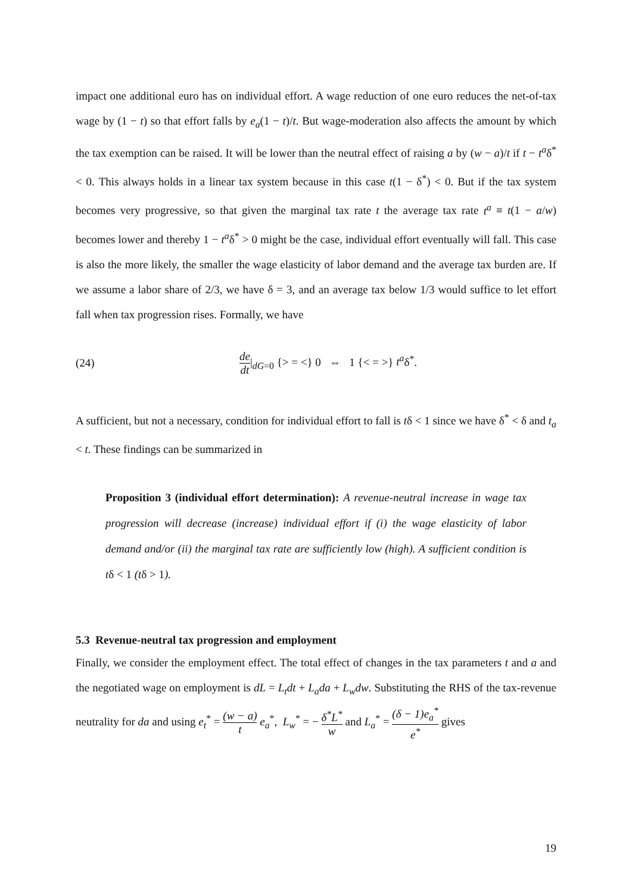impact one additional euro has on individual effort. A wage reduction of one euro reduces the net-of-tax wage by (1 − t) so that effort falls by e<sub>a</sub>(1 − t)/t. But wage-moderation also affects the amount by which the tax exemption can be raised. It will be lower than the neutral effect of raising a by (w − a)/t if t − t<sup>a</sup>δ<sup>*</sup> < 0. This always holds in a linear tax system because in this case t(1 − δ<sup>*</sup>) < 0. But if the tax system becomes very progressive, so that given the marginal tax rate t the average tax rate t<sup>a</sup> ≡ t(1 − a/w) becomes lower and thereby 1 − t<sup>a</sup>δ<sup>*</sup> > 0 might be the case, individual effort eventually will fall. This case is also the more likely, the smaller the wage elasticity of labor demand and the average tax burden are. If we assume a labor share of 2/3, we have δ = 3, and an average tax below 1/3 would suffice to let effort fall when tax progression rises. Formally, we have
(24) de dt|<sub>dG=0</sub> {> = <} 0 ⇔ 1 {< = >} t<sup>a</sup>δ<sup>*</sup>.
A sufficient, but not a necessary, condition for individual effort to fall is tδ < 1 since we have δ<sup>*</sup> < δ and t<sub>a</sub> < t. These findings can be summarized in
Proposition 3 (individual effort determination): A revenue-neutral increase in wage tax progression will decrease (increase) individual effort if (i) the wage elasticity of labor demand and/or (ii) the marginal tax rate are sufficiently low (high). A sufficient condition is tδ < 1 (tδ > 1).
5.3 Revenue-neutral tax progression and employment
Finally, we consider the employment effect. The total effect of changes in the tax parameters t and a and the negotiated wage on employment is dL = L<sub>t</sub>dt + L<sub>a</sub>da + L<sub>w</sub>dw. Substituting the RHS of the tax-revenue neutrality for da and using e<sub>t</sub><sup>*</sup> = (w − a) t e<sub>a</sub><sup>*</sup>, L<sub>w</sub><sup>*</sup> = − δ<sup>*</sup>L<sup>*</sup> w and L<sub>a</sub><sup>*</sup> = (δ − 1)e<sub>a</sub><sup>*</sup> e<sup>*</sup> gives
19